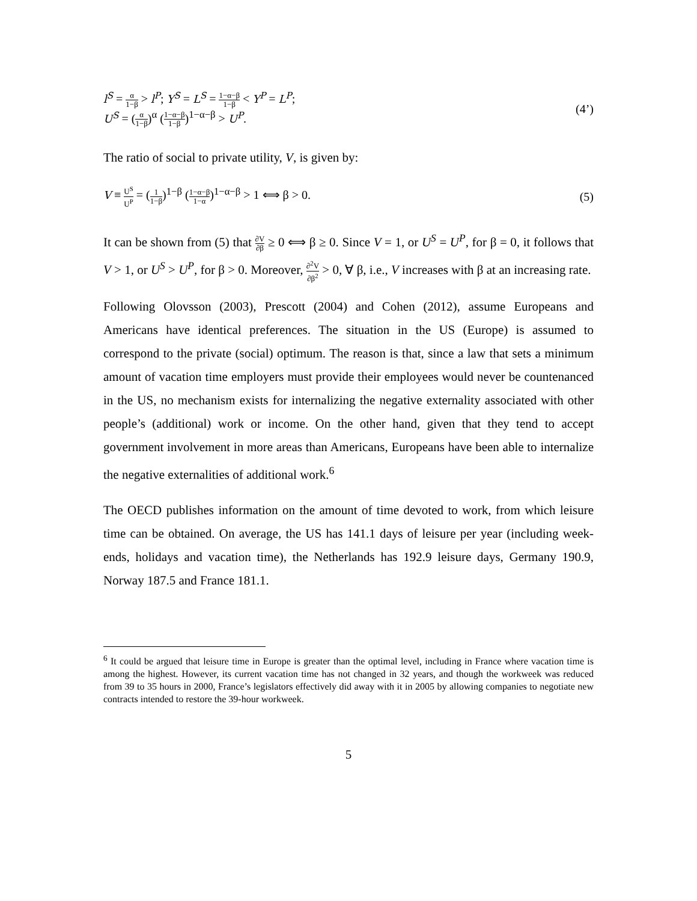l<sup>S</sup> = α 1−β > l<sup>P</sup>; Y<sup>S</sup> = L<sup>S</sup> = 1−α−β 1−β < Y<sup>P</sup> = L<sup>P</sup>;
U<sup>S</sup> = (α 1−β)<sup>α</sup> (1−α−β 1−β)<sup>1−α−β</sup> > U<sup>P</sup>.
(4’)
The ratio of social to private utility, V, is given by:
V ≡ U<sup>S</sup> U<sup>P</sup> = (1 1−β)<sup>1−β</sup> (1−α−β 1−α)<sup>1−α−β</sup> > 1 ⟺ β > 0.
(5)
It can be shown from (5) that ∂V ∂β ≥ 0 ⟺ β ≥ 0. Since V = 1, or U<sup>S</sup> = U<sup>P</sup>, for β = 0, it follows that V > 1, or U<sup>S</sup> > U<sup>P</sup>, for β > 0. Moreover, ∂<sup>2</sup>V ∂β<sup>2</sup> > 0, ∀ β, i.e., V increases with β at an increasing rate.
Following Olovsson (2003), Prescott (2004) and Cohen (2012), assume Europeans and Americans have identical preferences. The situation in the US (Europe) is assumed to correspond to the private (social) optimum. The reason is that, since a law that sets a minimum amount of vacation time employers must provide their employees would never be countenanced in the US, no mechanism exists for internalizing the negative externality associated with other people’s (additional) work or income. On the other hand, given that they tend to accept government involvement in more areas than Americans, Europeans have been able to internalize the negative externalities of additional work.<sup>6</sup>
The OECD publishes information on the amount of time devoted to work, from which leisure time can be obtained. On average, the US has 141.1 days of leisure per year (including week-ends, holidays and vacation time), the Netherlands has 192.9 leisure days, Germany 190.9, Norway 187.5 and France 181.1.
<sup>6</sup> It could be argued that leisure time in Europe is greater than the optimal level, including in France where vacation time is among the highest. However, its current vacation time has not changed in 32 years, and though the workweek was reduced from 39 to 35 hours in 2000, France’s legislators effectively did away with it in 2005 by allowing companies to negotiate new contracts intended to restore the 39-hour workweek.
5